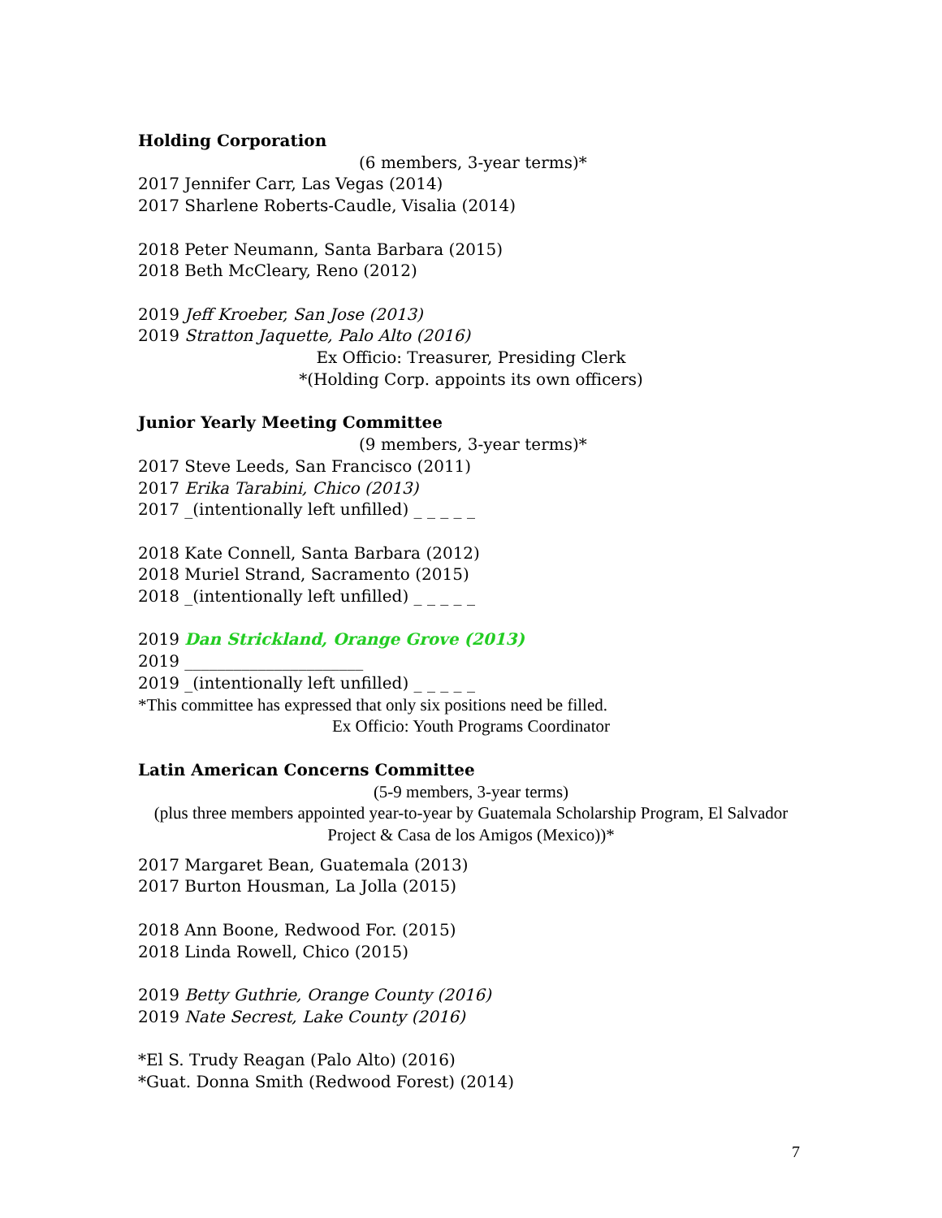Holding Corporation
(6 members, 3-year terms)*
2017 Jennifer Carr, Las Vegas (2014)
2017 Sharlene Roberts-Caudle, Visalia (2014)
2018 Peter Neumann, Santa Barbara (2015)
2018 Beth McCleary, Reno (2012)
2019 Jeff Kroeber, San Jose (2013)
2019 Stratton Jaquette, Palo Alto (2016)
Ex Officio: Treasurer, Presiding Clerk
*(Holding Corp. appoints its own officers)
Junior Yearly Meeting Committee
(9 members, 3-year terms)*
2017 Steve Leeds, San Francisco (2011)
2017 Erika Tarabini, Chico (2013)
2017 _(intentionally left unfilled) _ _ _ _ _
2018 Kate Connell, Santa Barbara (2012)
2018 Muriel Strand, Sacramento (2015)
2018 _(intentionally left unfilled) _ _ _ _ _
2019 Dan Strickland, Orange Grove (2013)
2019 ______________________
2019 _(intentionally left unfilled) _ _ _ _ _
*This committee has expressed that only six positions need be filled.
Ex Officio: Youth Programs Coordinator
Latin American Concerns Committee
(5-9 members, 3-year terms)
(plus three members appointed year-to-year by Guatemala Scholarship Program, El Salvador Project & Casa de los Amigos (Mexico))*
2017 Margaret Bean, Guatemala (2013)
2017 Burton Housman, La Jolla (2015)
2018 Ann Boone, Redwood For. (2015)
2018 Linda Rowell, Chico (2015)
2019 Betty Guthrie, Orange County (2016)
2019 Nate Secrest, Lake County (2016)
*El S. Trudy Reagan (Palo Alto) (2016)
*Guat. Donna Smith (Redwood Forest) (2014)
7